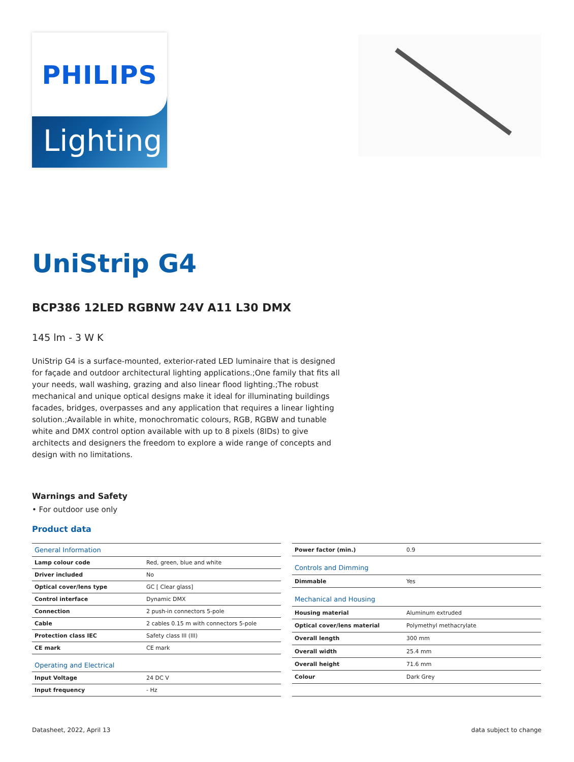PHILIPS
Lighting
UniStrip G4
BCP386 12LED RGBNW 24V A11 L30 DMX
145 lm - 3 W K
UniStrip G4 is a surface-mounted, exterior-rated LED luminaire that is designed for façade and outdoor architectural lighting applications.;One family that fits all your needs, wall washing, grazing and also linear flood lighting.;The robust mechanical and unique optical designs make it ideal for illuminating buildings facades, bridges, overpasses and any application that requires a linear lighting solution.;Available in white, monochromatic colours, RGB, RGBW and tunable white and DMX control option available with up to 8 pixels (8IDs) to give architects and designers the freedom to explore a wide range of concepts and design with no limitations.
Warnings and Safety
• For outdoor use only
Product data
| General Information | |
| --- | --- |
| Lamp colour code | Red, green, blue and white |
| Driver included | No |
| Optical cover/lens type | GC [ Clear glass] |
| Control interface | Dynamic DMX |
| Connection | 2 push-in connectors 5-pole |
| Cable | 2 cables 0.15 m with connectors 5-pole |
| Protection class IEC | Safety class III (III) |
| CE mark | CE mark |
| Operating and Electrical | |
| Input Voltage | 24 DC V |
| Input frequency | - Hz |
| Power factor (min.) | 0.9 |
| Controls and Dimming | |
| Dimmable | Yes |
| Mechanical and Housing | |
| Housing material | Aluminum extruded |
| Optical cover/lens material | Polymethyl methacrylate |
| Overall length | 300 mm |
| Overall width | 25.4 mm |
| Overall height | 71.6 mm |
| Colour | Dark Grey |
Datasheet, 2022, April 13 data subject to change